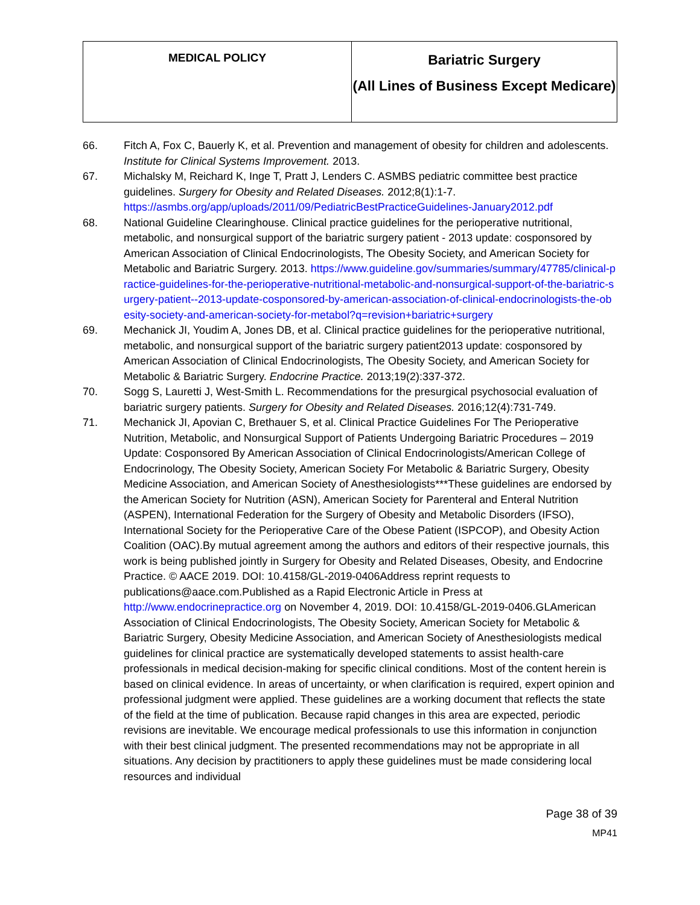| MEDICAL POLICY | Bariatric Surgery (All Lines of Business Except Medicare) |
66. Fitch A, Fox C, Bauerly K, et al. Prevention and management of obesity for children and adolescents. Institute for Clinical Systems Improvement. 2013.
67. Michalsky M, Reichard K, Inge T, Pratt J, Lenders C. ASMBS pediatric committee best practice guidelines. Surgery for Obesity and Related Diseases. 2012;8(1):1-7. https://asmbs.org/app/uploads/2011/09/PediatricBestPracticeGuidelines-January2012.pdf
68. National Guideline Clearinghouse. Clinical practice guidelines for the perioperative nutritional, metabolic, and nonsurgical support of the bariatric surgery patient - 2013 update: cosponsored by American Association of Clinical Endocrinologists, The Obesity Society, and American Society for Metabolic and Bariatric Surgery. 2013. https://www.guideline.gov/summaries/summary/47785/clinical-practice-guidelines-for-the-perioperative-nutritional-metabolic-and-nonsurgical-support-of-the-bariatric-surgery-patient--2013-update-cosponsored-by-american-association-of-clinical-endocrinologists-the-obesity-society-and-american-society-for-metabol?q=revision+bariatric+surgery
69. Mechanick JI, Youdim A, Jones DB, et al. Clinical practice guidelines for the perioperative nutritional, metabolic, and nonsurgical support of the bariatric surgery patient2013 update: cosponsored by American Association of Clinical Endocrinologists, The Obesity Society, and American Society for Metabolic & Bariatric Surgery. Endocrine Practice. 2013;19(2):337-372.
70. Sogg S, Lauretti J, West-Smith L. Recommendations for the presurgical psychosocial evaluation of bariatric surgery patients. Surgery for Obesity and Related Diseases. 2016;12(4):731-749.
71. Mechanick JI, Apovian C, Brethauer S, et al. Clinical Practice Guidelines For The Perioperative Nutrition, Metabolic, and Nonsurgical Support of Patients Undergoing Bariatric Procedures – 2019 Update: Cosponsored By American Association of Clinical Endocrinologists/American College of Endocrinology, The Obesity Society, American Society For Metabolic & Bariatric Surgery, Obesity Medicine Association, and American Society of Anesthesiologists***These guidelines are endorsed by the American Society for Nutrition (ASN), American Society for Parenteral and Enteral Nutrition (ASPEN), International Federation for the Surgery of Obesity and Metabolic Disorders (IFSO), International Society for the Perioperative Care of the Obese Patient (ISPCOP), and Obesity Action Coalition (OAC).By mutual agreement among the authors and editors of their respective journals, this work is being published jointly in Surgery for Obesity and Related Diseases, Obesity, and Endocrine Practice. © AACE 2019. DOI: 10.4158/GL-2019-0406Address reprint requests to publications@aace.com.Published as a Rapid Electronic Article in Press at http://www.endocrinepractice.org on November 4, 2019. DOI: 10.4158/GL-2019-0406.GLAmerican Association of Clinical Endocrinologists, The Obesity Society, American Society for Metabolic & Bariatric Surgery, Obesity Medicine Association, and American Society of Anesthesiologists medical guidelines for clinical practice are systematically developed statements to assist health-care professionals in medical decision-making for specific clinical conditions. Most of the content herein is based on clinical evidence. In areas of uncertainty, or when clarification is required, expert opinion and professional judgment were applied. These guidelines are a working document that reflects the state of the field at the time of publication. Because rapid changes in this area are expected, periodic revisions are inevitable. We encourage medical professionals to use this information in conjunction with their best clinical judgment. The presented recommendations may not be appropriate in all situations. Any decision by practitioners to apply these guidelines must be made considering local resources and individual
Page 38 of 39
MP41